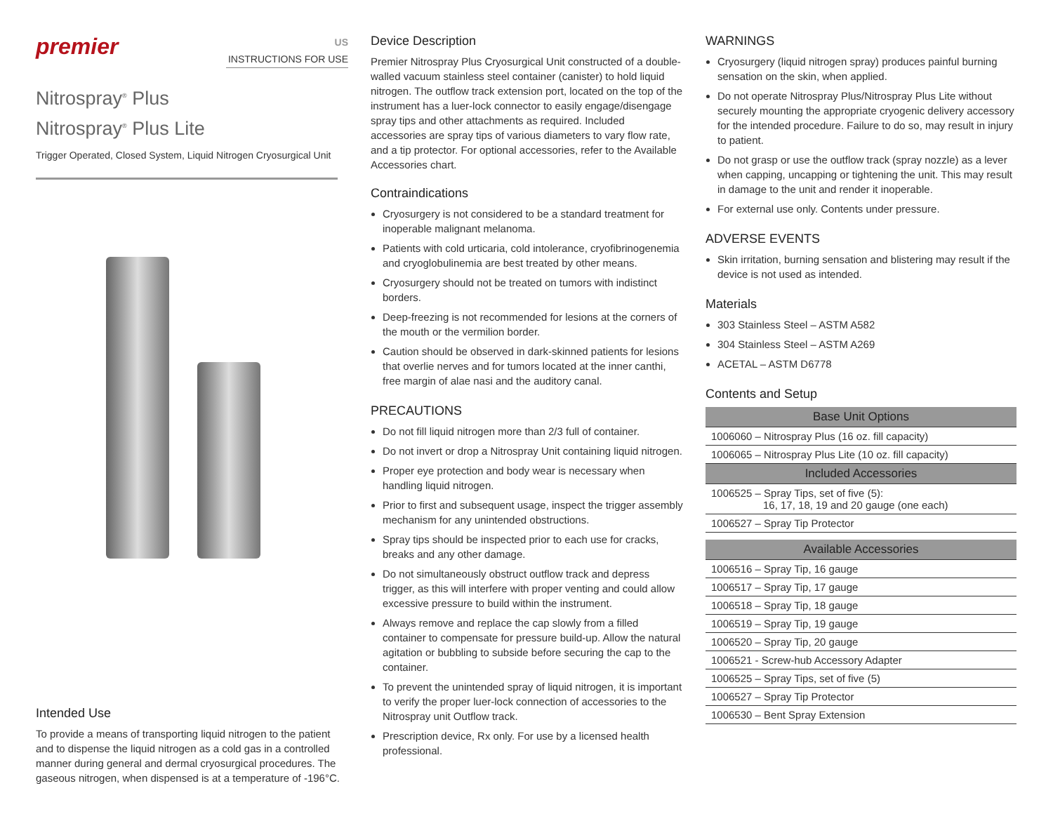premier
US
INSTRUCTIONS FOR USE
Nitrospray<sup>®</sup> Plus
Nitrospray<sup>®</sup> Plus Lite
Trigger Operated, Closed System, Liquid Nitrogen Cryosurgical Unit
Intended Use
To provide a means of transporting liquid nitrogen to the patient and to dispense the liquid nitrogen as a cold gas in a controlled manner during general and dermal cryosurgical procedures. The gaseous nitrogen, when dispensed is at a temperature of -196°C.
Device Description
Premier Nitrospray Plus Cryosurgical Unit constructed of a double-walled vacuum stainless steel container (canister) to hold liquid nitrogen. The outflow track extension port, located on the top of the instrument has a luer-lock connector to easily engage/disengage spray tips and other attachments as required. Included accessories are spray tips of various diameters to vary flow rate, and a tip protector. For optional accessories, refer to the Available Accessories chart.
Contraindications
Cryosurgery is not considered to be a standard treatment for inoperable malignant melanoma.
Patients with cold urticaria, cold intolerance, cryofibrinogenemia and cryoglobulinemia are best treated by other means.
Cryosurgery should not be treated on tumors with indistinct borders.
Deep-freezing is not recommended for lesions at the corners of the mouth or the vermilion border.
Caution should be observed in dark-skinned patients for lesions that overlie nerves and for tumors located at the inner canthi, free margin of alae nasi and the auditory canal.
PRECAUTIONS
Do not fill liquid nitrogen more than 2/3 full of container.
Do not invert or drop a Nitrospray Unit containing liquid nitrogen.
Proper eye protection and body wear is necessary when handling liquid nitrogen.
Prior to first and subsequent usage, inspect the trigger assembly mechanism for any unintended obstructions.
Spray tips should be inspected prior to each use for cracks, breaks and any other damage.
Do not simultaneously obstruct outflow track and depress trigger, as this will interfere with proper venting and could allow excessive pressure to build within the instrument.
Always remove and replace the cap slowly from a filled container to compensate for pressure build-up. Allow the natural agitation or bubbling to subside before securing the cap to the container.
To prevent the unintended spray of liquid nitrogen, it is important to verify the proper luer-lock connection of accessories to the Nitrospray unit Outflow track.
Prescription device, Rx only. For use by a licensed health professional.
WARNINGS
Cryosurgery (liquid nitrogen spray) produces painful burning sensation on the skin, when applied.
Do not operate Nitrospray Plus/Nitrospray Plus Lite without securely mounting the appropriate cryogenic delivery accessory for the intended procedure. Failure to do so, may result in injury to patient.
Do not grasp or use the outflow track (spray nozzle) as a lever when capping, uncapping or tightening the unit. This may result in damage to the unit and render it inoperable.
For external use only. Contents under pressure.
ADVERSE EVENTS
Skin irritation, burning sensation and blistering may result if the device is not used as intended.
Materials
303 Stainless Steel – ASTM A582
304 Stainless Steel – ASTM A269
ACETAL – ASTM D6778
Contents and Setup
| Base Unit Options |
| --- |
| 1006060 – Nitrospray Plus (16 oz. fill capacity) |
| 1006065 – Nitrospray Plus Lite (10 oz. fill capacity) |
| Included Accessories |
| 1006525 – Spray Tips, set of five (5): 16, 17, 18, 19 and 20 gauge (one each) |
| 1006527 – Spray Tip Protector |
| Available Accessories |
| --- |
| 1006516 – Spray Tip, 16 gauge |
| 1006517 – Spray Tip, 17 gauge |
| 1006518 – Spray Tip, 18 gauge |
| 1006519 – Spray Tip, 19 gauge |
| 1006520 – Spray Tip, 20 gauge |
| 1006521 - Screw-hub Accessory Adapter |
| 1006525 – Spray Tips, set of five (5) |
| 1006527 – Spray Tip Protector |
| 1006530 – Bent Spray Extension |